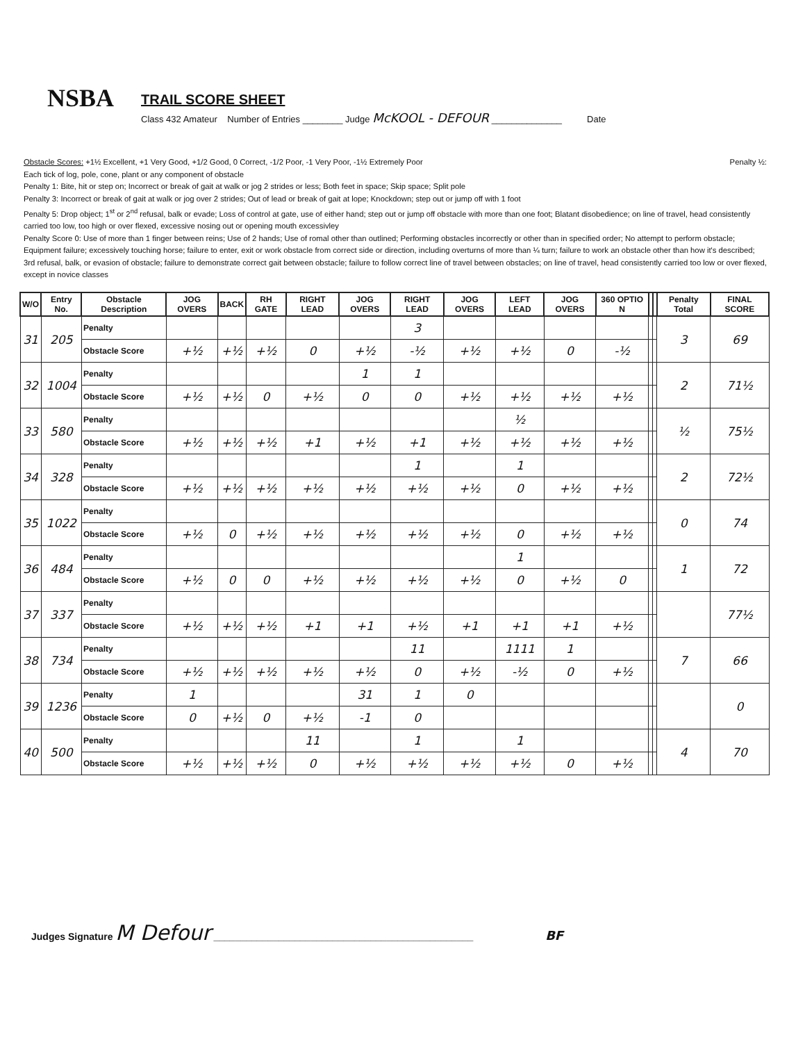NSBA
TRAIL SCORE SHEET
Class 432 Amateur Number of Entries ________ Judge McKOOL - DEFOUR ______________ Date
Obstacle Scores: +1½ Excellent, +1 Very Good, +1/2 Good, 0 Correct, -1/2 Poor, -1 Very Poor, -1½ Extremely Poor Penalty ½:
Each tick of log, pole, cone, plant or any component of obstacle
Penalty 1: Bite, hit or step on; Incorrect or break of gait at walk or jog 2 strides or less; Both feet in space; Skip space; Split pole
Penalty 3: Incorrect or break of gait at walk or jog over 2 strides; Out of lead or break of gait at lope; Knockdown; step out or jump off with 1 foot
Penalty 5: Drop object; 1<sup>st</sup> or 2<sup>nd</sup> refusal, balk or evade; Loss of control at gate, use of either hand; step out or jump off obstacle with more than one foot; Blatant disobedience; on line of travel, head consistently carried too low, too high or over flexed, excessive nosing out or opening mouth excessivley
Penalty Score 0: Use of more than 1 finger between reins; Use of 2 hands; Use of romal other than outlined; Performing obstacles incorrectly or other than in specified order; No attempt to perform obstacle; Equipment failure; excessively touching horse; failure to enter, exit or work obstacle from correct side or direction, including overturns of more than ¼ turn; failure to work an obstacle other than how it's described; 3rd refusal, balk, or evasion of obstacle; failure to demonstrate correct gait between obstacle; failure to follow correct line of travel between obstacles; on line of travel, head consistently carried too low or over flexed, except in novice classes
| W/O | Entry No. | Obstacle Description | JOG OVERS | BACK | RH GATE | RIGHT LEAD | JOG OVERS | RIGHT LEAD | JOG OVERS | LEFT LEAD | JOG OVERS | 360 OPTIO N | | | Penalty Total | FINAL SCORE |
| --- | --- | --- | --- | --- | --- | --- | --- | --- | --- | --- | --- | --- | --- | --- | --- | --- |
| 31 | 205 | Penalty | | | | | | 3 | | | | | | | 3 | 69 |
| | | Obstacle Score | +½ | +½ | +½ | 0 | +½ | -½ | +½ | +½ | 0 | -½ | | | | |
| 32 | 1004 | Penalty | | | | | 1 | 1 | | | | | | | 2 | 71½ |
| | | Obstacle Score | +½ | +½ | 0 | +½ | 0 | 0 | +½ | +½ | +½ | +½ | | | | |
| 33 | 580 | Penalty | | | | | | | | ½ | | | | | ½ | 75½ |
| | | Obstacle Score | +½ | +½ | +½ | +1 | +½ | +1 | +½ | +½ | +½ | +½ | | | | |
| 34 | 328 | Penalty | | | | | | 1 | | 1 | | | | | 2 | 72½ |
| | | Obstacle Score | +½ | +½ | +½ | +½ | +½ | +½ | +½ | 0 | +½ | +½ | | | | |
| 35 | 1022 | Penalty | | | | | | | | | | | | | 0 | 74 |
| | | Obstacle Score | +½ | 0 | +½ | +½ | +½ | +½ | +½ | 0 | +½ | +½ | | | | |
| 36 | 484 | Penalty | | | | | | | | 1 | | | | | 1 | 72 |
| | | Obstacle Score | +½ | 0 | 0 | +½ | +½ | +½ | +½ | 0 | +½ | 0 | | | | |
| 37 | 337 | Penalty | | | | | | | | | | | | | | 77½ |
| | | Obstacle Score | +½ | +½ | +½ | +1 | +1 | +½ | +1 | +1 | +1 | +½ | | | | |
| 38 | 734 | Penalty | | | | | | 11 | | 1111 | 1 | | | | 7 | 66 |
| | | Obstacle Score | +½ | +½ | +½ | +½ | +½ | 0 | +½ | -½ | 0 | +½ | | | | |
| 39 | 1236 | Penalty | 1 | | | | 31 | 1 | 0 | | | | | | | 0 |
| | | Obstacle Score | 0 | +½ | 0 | +½ | -1 | 0 | | | | | | | | |
| 40 | 500 | Penalty | | | | 11 | | 1 | | 1 | | | | | 4 | 70 |
| | | Obstacle Score | +½ | +½ | +½ | 0 | +½ | +½ | +½ | +½ | 0 | +½ | | | | |
Judges Signature M Defour ________________________________________________ BF